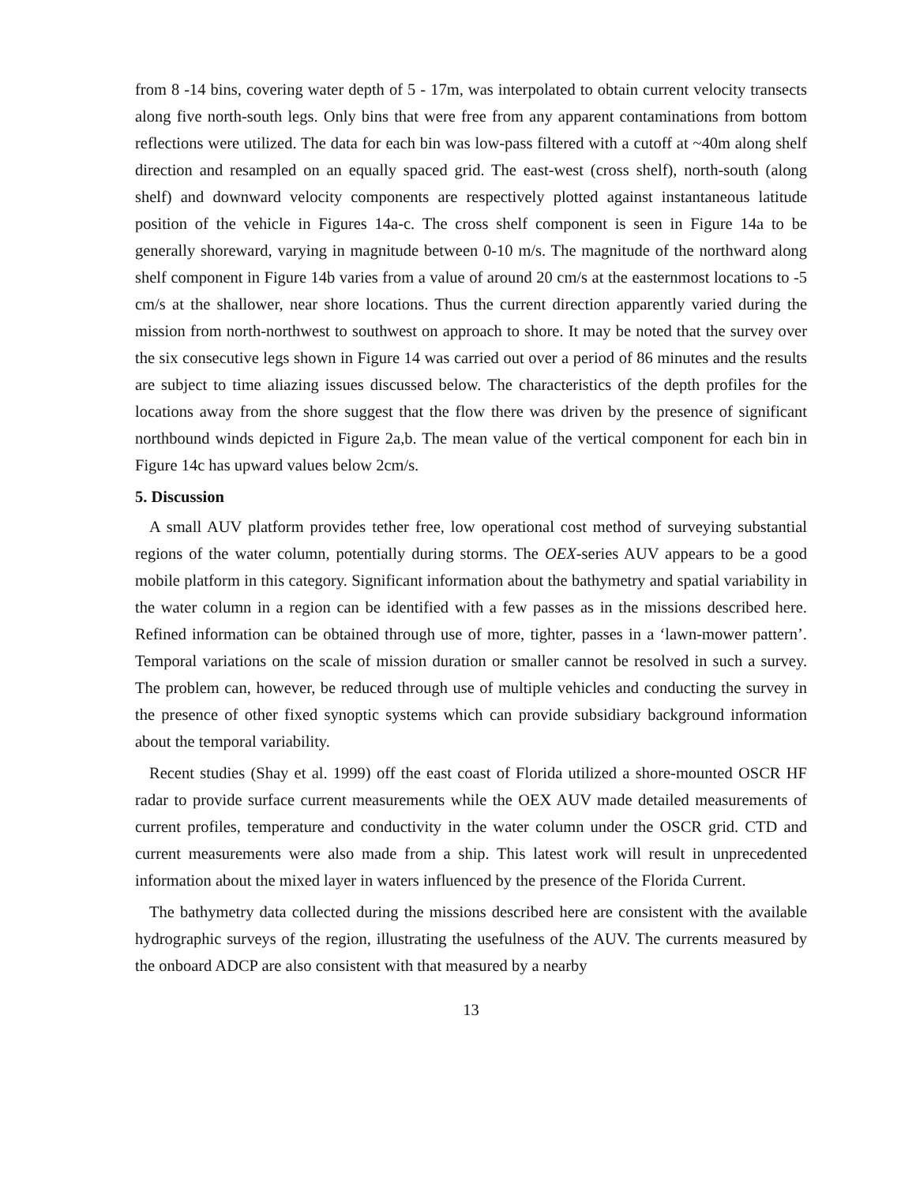from 8 -14 bins, covering water depth of 5 - 17m, was interpolated to obtain current velocity transects along five north-south legs. Only bins that were free from any apparent contaminations from bottom reflections were utilized. The data for each bin was low-pass filtered with a cutoff at ~40m along shelf direction and resampled on an equally spaced grid. The east-west (cross shelf), north-south (along shelf) and downward velocity components are respectively plotted against instantaneous latitude position of the vehicle in Figures 14a-c. The cross shelf component is seen in Figure 14a to be generally shoreward, varying in magnitude between 0-10 m/s. The magnitude of the northward along shelf component in Figure 14b varies from a value of around 20 cm/s at the easternmost locations to -5 cm/s at the shallower, near shore locations. Thus the current direction apparently varied during the mission from north-northwest to southwest on approach to shore. It may be noted that the survey over the six consecutive legs shown in Figure 14 was carried out over a period of 86 minutes and the results are subject to time aliazing issues discussed below. The characteristics of the depth profiles for the locations away from the shore suggest that the flow there was driven by the presence of significant northbound winds depicted in Figure 2a,b. The mean value of the vertical component for each bin in Figure 14c has upward values below 2cm/s.
5. Discussion
A small AUV platform provides tether free, low operational cost method of surveying substantial regions of the water column, potentially during storms. The OEX-series AUV appears to be a good mobile platform in this category. Significant information about the bathymetry and spatial variability in the water column in a region can be identified with a few passes as in the missions described here. Refined information can be obtained through use of more, tighter, passes in a ‘lawn-mower pattern’. Temporal variations on the scale of mission duration or smaller cannot be resolved in such a survey. The problem can, however, be reduced through use of multiple vehicles and conducting the survey in the presence of other fixed synoptic systems which can provide subsidiary background information about the temporal variability.
Recent studies (Shay et al. 1999) off the east coast of Florida utilized a shore-mounted OSCR HF radar to provide surface current measurements while the OEX AUV made detailed measurements of current profiles, temperature and conductivity in the water column under the OSCR grid. CTD and current measurements were also made from a ship. This latest work will result in unprecedented information about the mixed layer in waters influenced by the presence of the Florida Current.
The bathymetry data collected during the missions described here are consistent with the available hydrographic surveys of the region, illustrating the usefulness of the AUV. The currents measured by the onboard ADCP are also consistent with that measured by a nearby
13